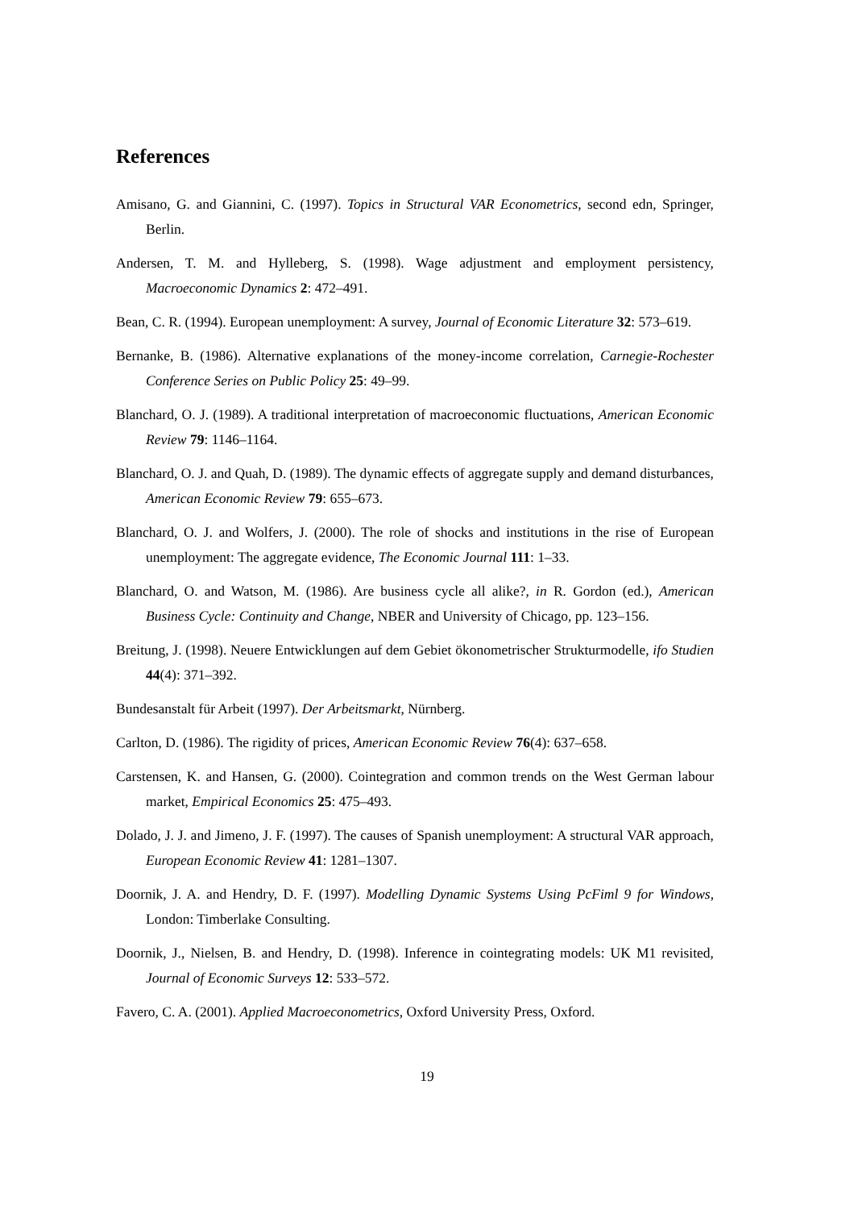References
Amisano, G. and Giannini, C. (1997). Topics in Structural VAR Econometrics, second edn, Springer, Berlin.
Andersen, T. M. and Hylleberg, S. (1998). Wage adjustment and employment persistency, Macroeconomic Dynamics 2: 472–491.
Bean, C. R. (1994). European unemployment: A survey, Journal of Economic Literature 32: 573–619.
Bernanke, B. (1986). Alternative explanations of the money-income correlation, Carnegie-Rochester Conference Series on Public Policy 25: 49–99.
Blanchard, O. J. (1989). A traditional interpretation of macroeconomic fluctuations, American Economic Review 79: 1146–1164.
Blanchard, O. J. and Quah, D. (1989). The dynamic effects of aggregate supply and demand disturbances, American Economic Review 79: 655–673.
Blanchard, O. J. and Wolfers, J. (2000). The role of shocks and institutions in the rise of European unemployment: The aggregate evidence, The Economic Journal 111: 1–33.
Blanchard, O. and Watson, M. (1986). Are business cycle all alike?, in R. Gordon (ed.), American Business Cycle: Continuity and Change, NBER and University of Chicago, pp. 123–156.
Breitung, J. (1998). Neuere Entwicklungen auf dem Gebiet ökonometrischer Strukturmodelle, ifo Studien 44(4): 371–392.
Bundesanstalt für Arbeit (1997). Der Arbeitsmarkt, Nürnberg.
Carlton, D. (1986). The rigidity of prices, American Economic Review 76(4): 637–658.
Carstensen, K. and Hansen, G. (2000). Cointegration and common trends on the West German labour market, Empirical Economics 25: 475–493.
Dolado, J. J. and Jimeno, J. F. (1997). The causes of Spanish unemployment: A structural VAR approach, European Economic Review 41: 1281–1307.
Doornik, J. A. and Hendry, D. F. (1997). Modelling Dynamic Systems Using PcFiml 9 for Windows, London: Timberlake Consulting.
Doornik, J., Nielsen, B. and Hendry, D. (1998). Inference in cointegrating models: UK M1 revisited, Journal of Economic Surveys 12: 533–572.
Favero, C. A. (2001). Applied Macroeconometrics, Oxford University Press, Oxford.
19